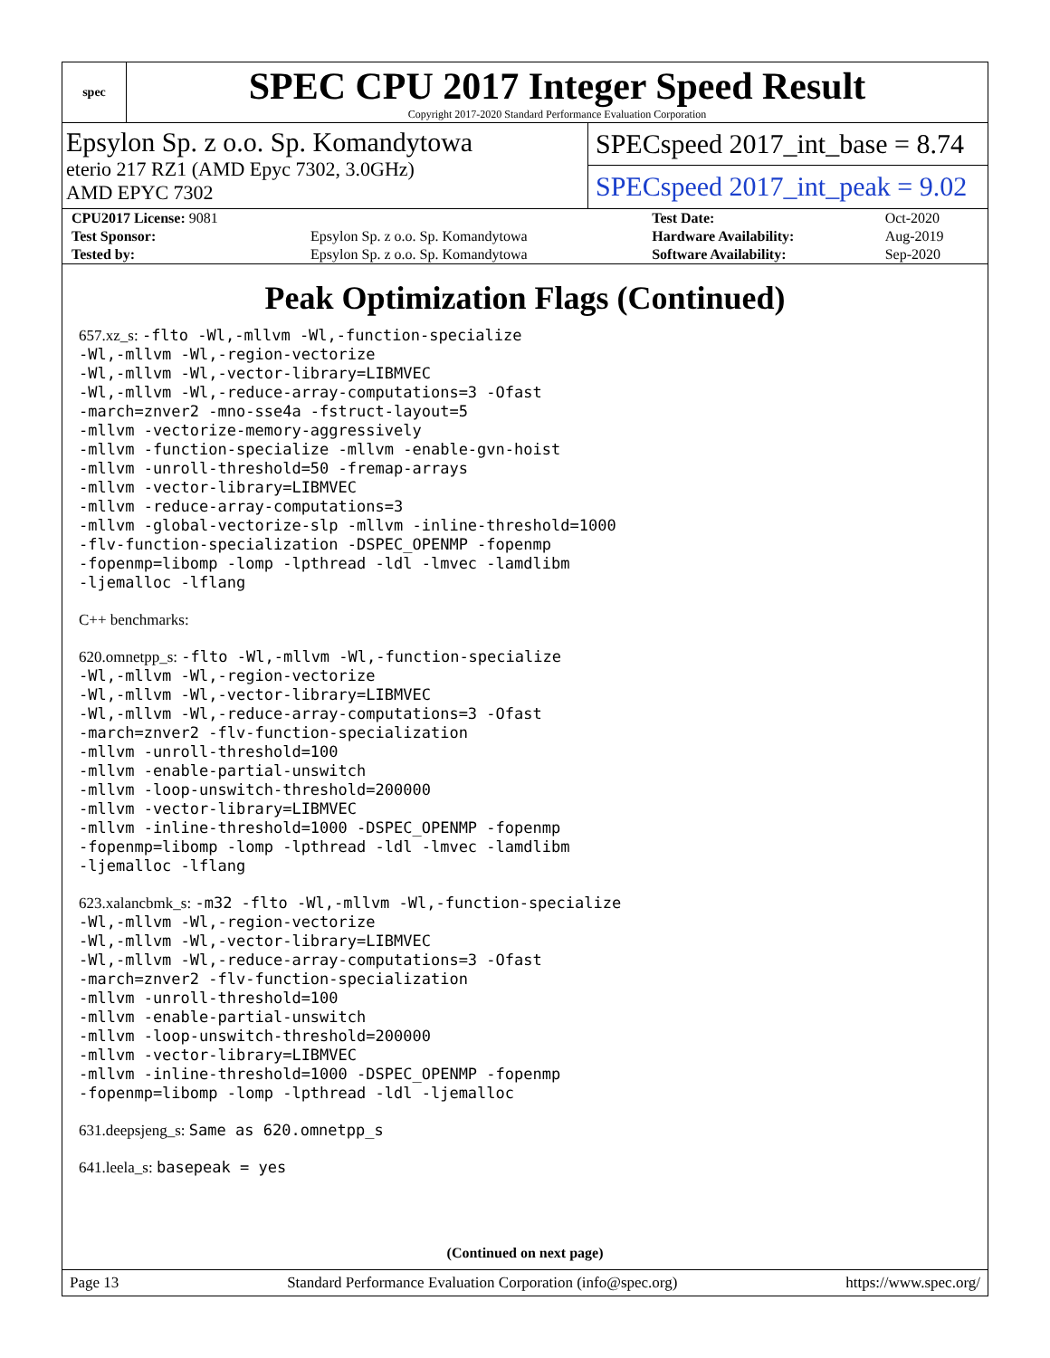spec
SPEC CPU 2017 Integer Speed Result
Copyright 2017-2020 Standard Performance Evaluation Corporation
Epsylon Sp. z o.o. Sp. Komandytowa
eterio 217 RZ1 (AMD Epyc 7302, 3.0GHz)
AMD EPYC 7302
SPECspeed 2017_int_base = 8.74
SPECspeed 2017_int_peak = 9.02
| CPU2017 License: 9081 | | Test Date: | Oct-2020 |
| Test Sponsor: | Epsylon Sp. z o.o. Sp. Komandytowa | Hardware Availability: | Aug-2019 |
| Tested by: | Epsylon Sp. z o.o. Sp. Komandytowa | Software Availability: | Sep-2020 |
Peak Optimization Flags (Continued)
657.xz_s: -flto -Wl,-mllvm -Wl,-function-specialize
-Wl,-mllvm -Wl,-region-vectorize
-Wl,-mllvm -Wl,-vector-library=LIBMVEC
-Wl,-mllvm -Wl,-reduce-array-computations=3 -Ofast
-march=znver2 -mno-sse4a -fstruct-layout=5
-mllvm -vectorize-memory-aggressively
-mllvm -function-specialize -mllvm -enable-gvn-hoist
-mllvm -unroll-threshold=50 -fremap-arrays
-mllvm -vector-library=LIBMVEC
-mllvm -reduce-array-computations=3
-mllvm -global-vectorize-slp -mllvm -inline-threshold=1000
-flv-function-specialization -DSPEC_OPENMP -fopenmp
-fopenmp=libomp -lomp -lpthread -ldl -lmvec -lamdlibm
-ljemalloc -lflang
C++ benchmarks:
620.omnetpp_s: -flto -Wl,-mllvm -Wl,-function-specialize
-Wl,-mllvm -Wl,-region-vectorize
-Wl,-mllvm -Wl,-vector-library=LIBMVEC
-Wl,-mllvm -Wl,-reduce-array-computations=3 -Ofast
-march=znver2 -flv-function-specialization
-mllvm -unroll-threshold=100
-mllvm -enable-partial-unswitch
-mllvm -loop-unswitch-threshold=200000
-mllvm -vector-library=LIBMVEC
-mllvm -inline-threshold=1000 -DSPEC_OPENMP -fopenmp
-fopenmp=libomp -lomp -lpthread -ldl -lmvec -lamdlibm
-ljemalloc -lflang
623.xalancbmk_s: -m32 -flto -Wl,-mllvm -Wl,-function-specialize
-Wl,-mllvm -Wl,-region-vectorize
-Wl,-mllvm -Wl,-vector-library=LIBMVEC
-Wl,-mllvm -Wl,-reduce-array-computations=3 -Ofast
-march=znver2 -flv-function-specialization
-mllvm -unroll-threshold=100
-mllvm -enable-partial-unswitch
-mllvm -loop-unswitch-threshold=200000
-mllvm -vector-library=LIBMVEC
-mllvm -inline-threshold=1000 -DSPEC_OPENMP -fopenmp
-fopenmp=libomp -lomp -lpthread -ldl -ljemalloc
631.deepsjeng_s: Same as 620.omnetpp_s
641.leela_s: basepeak = yes
(Continued on next page)
Page 13 Standard Performance Evaluation Corporation (info@spec.org) https://www.spec.org/